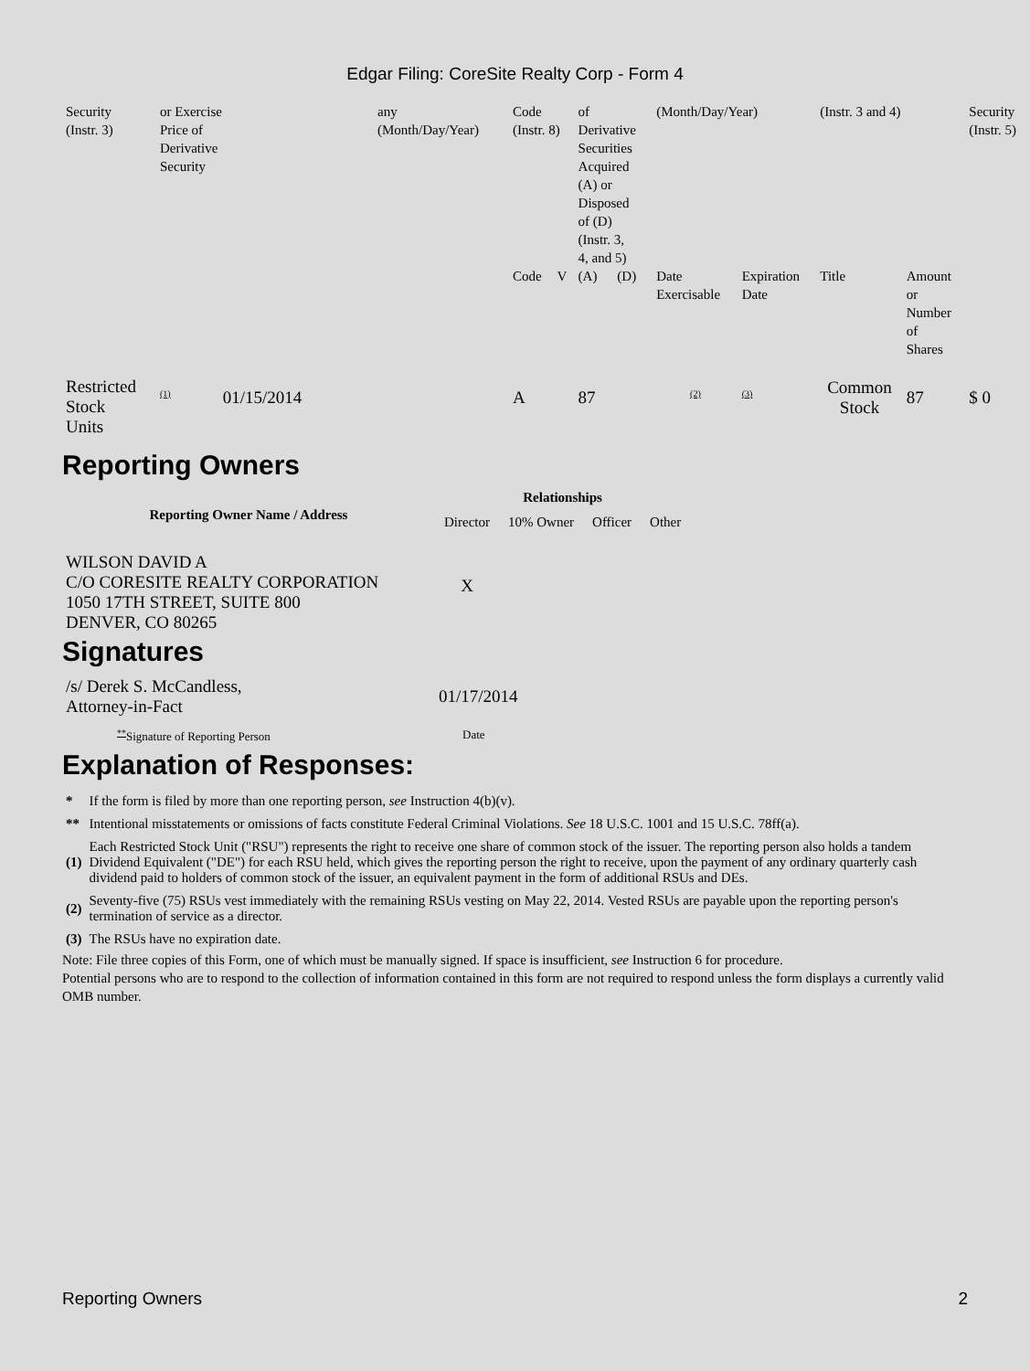Edgar Filing: CoreSite Realty Corp - Form 4
| Security (Instr. 3) | or Exercise Price of Derivative Security | any (Month/Day/Year) | Code (Instr. 8) | | of Derivative Securities Acquired (A) or Disposed of (D) (Instr. 3, 4, and 5) | | (Month/Day/Year) | | (Instr. 3 and 4) | | Security (Instr. 5) |
| | | | Code | V | (A) | (D) | Date Exercisable | Expiration Date | Title | Amount or Number of Shares | |
| Restricted Stock Units | <sup>(1)</sup> 01/15/2014 | | A | | 87 | | <sup>(2)</sup> | <sup>(3)</sup> | Common Stock | 87 | $ 0 |
Reporting Owners
| Reporting Owner Name / Address | Relationships | | | |
| --- | --- | --- | --- | --- |
| | Director | 10% Owner | Officer | Other |
| WILSON DAVID A C/O CORESITE REALTY CORPORATION 1050 17TH STREET, SUITE 800 DENVER, CO 80265 | X | | | |
Signatures
| /s/ Derek S. McCandless, Attorney-in-Fact | 01/17/2014 |
| <sup>**</sup> Signature of Reporting Person | Date |
Explanation of Responses:
| * | If the form is filed by more than one reporting person, see Instruction 4(b)(v). |
| ** | Intentional misstatements or omissions of facts constitute Federal Criminal Violations. See 18 U.S.C. 1001 and 15 U.S.C. 78ff(a). |
| (1) | Each Restricted Stock Unit ("RSU") represents the right to receive one share of common stock of the issuer. The reporting person also holds a tandem Dividend Equivalent ("DE") for each RSU held, which gives the reporting person the right to receive, upon the payment of any ordinary quarterly cash dividend paid to holders of common stock of the issuer, an equivalent payment in the form of additional RSUs and DEs. |
| (2) | Seventy-five (75) RSUs vest immediately with the remaining RSUs vesting on May 22, 2014. Vested RSUs are payable upon the reporting person's termination of service as a director. |
| (3) | The RSUs have no expiration date. |
Note: File three copies of this Form, one of which must be manually signed. If space is insufficient, see Instruction 6 for procedure.
Potential persons who are to respond to the collection of information contained in this form are not required to respond unless the form displays a currently valid OMB number.
Reporting Owners 2